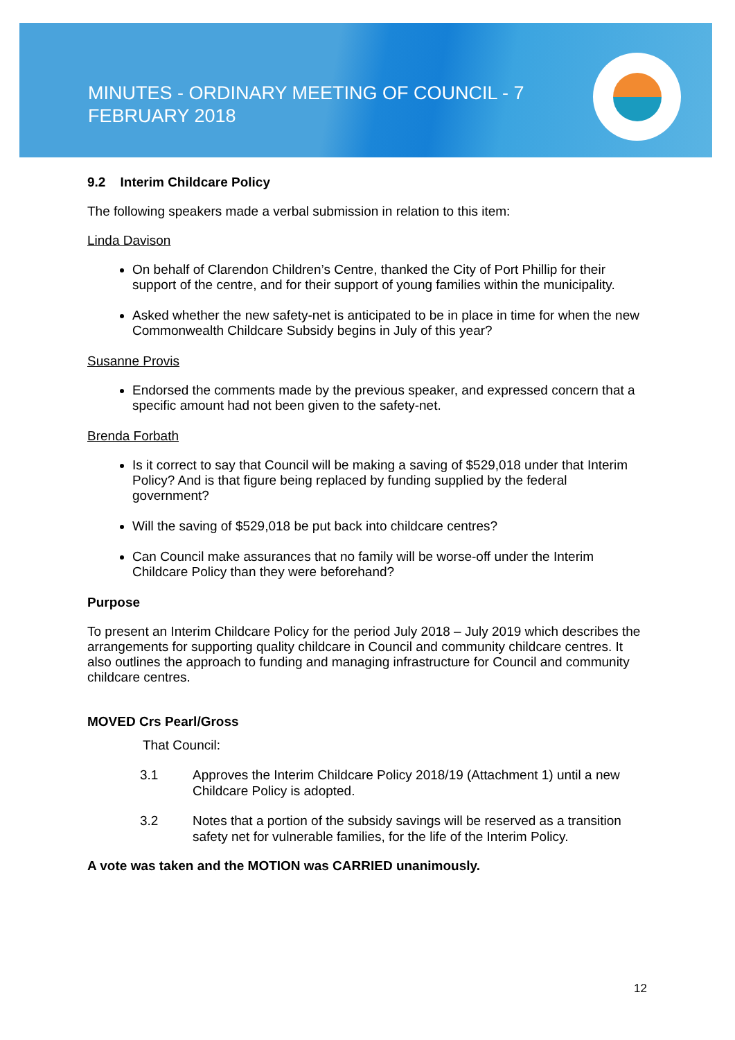MINUTES - ORDINARY MEETING OF COUNCIL - 7 FEBRUARY 2018
9.2 Interim Childcare Policy
The following speakers made a verbal submission in relation to this item:
Linda Davison
On behalf of Clarendon Children’s Centre, thanked the City of Port Phillip for their support of the centre, and for their support of young families within the municipality.
Asked whether the new safety-net is anticipated to be in place in time for when the new Commonwealth Childcare Subsidy begins in July of this year?
Susanne Provis
Endorsed the comments made by the previous speaker, and expressed concern that a specific amount had not been given to the safety-net.
Brenda Forbath
Is it correct to say that Council will be making a saving of $529,018 under that Interim Policy? And is that figure being replaced by funding supplied by the federal government?
Will the saving of $529,018 be put back into childcare centres?
Can Council make assurances that no family will be worse-off under the Interim Childcare Policy than they were beforehand?
Purpose
To present an Interim Childcare Policy for the period July 2018 – July 2019 which describes the arrangements for supporting quality childcare in Council and community childcare centres. It also outlines the approach to funding and managing infrastructure for Council and community childcare centres.
MOVED Crs Pearl/Gross
That Council:
3.1 Approves the Interim Childcare Policy 2018/19 (Attachment 1) until a new Childcare Policy is adopted.
3.2 Notes that a portion of the subsidy savings will be reserved as a transition safety net for vulnerable families, for the life of the Interim Policy.
A vote was taken and the MOTION was CARRIED unanimously.
12